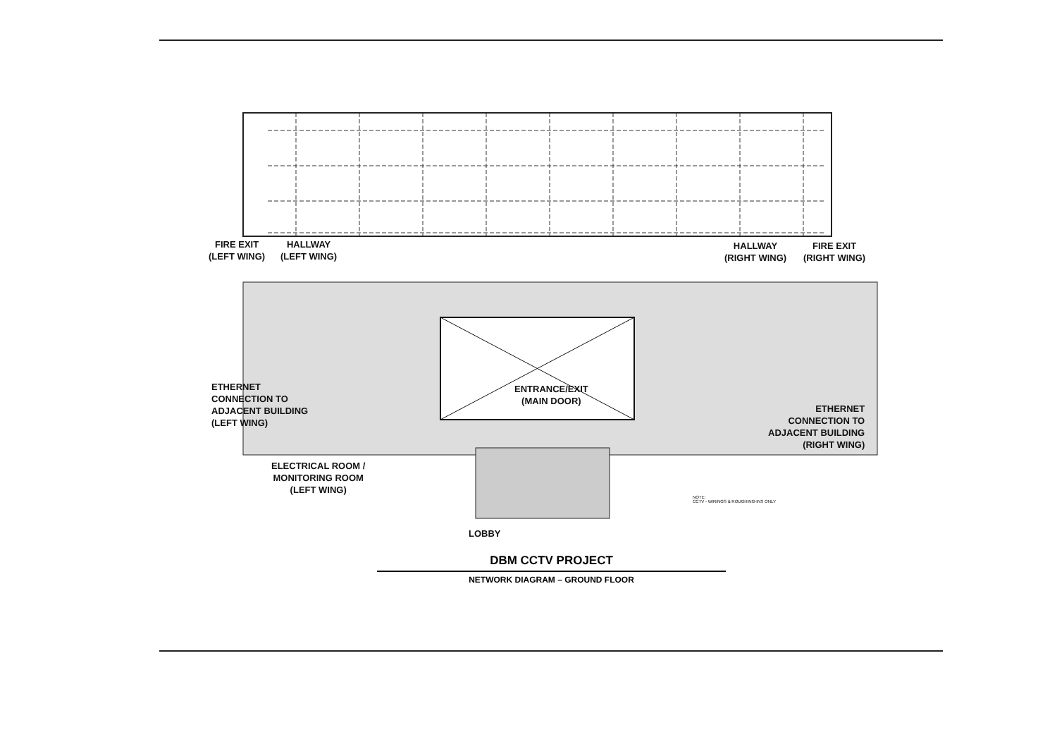FIRE EXIT
(LEFT WING)
HALLWAY
(LEFT WING)
HALLWAY
(RIGHT WING)
FIRE EXIT
(RIGHT WING)
ETHERNET
CONNECTION TO
ADJACENT BUILDING
(LEFT WING)
ENTRANCE/EXIT
(MAIN DOOR)
ETHERNET
CONNECTION TO
ADJACENT BUILDING
(RIGHT WING)
ELECTRICAL ROOM /
MONITORING ROOM
(LEFT WING)
LOBBY
NOTE:
CCTV - WIRINGS & ROUGHING-INS ONLY
DBM CCTV PROJECT
NETWORK DIAGRAM – GROUND FLOOR